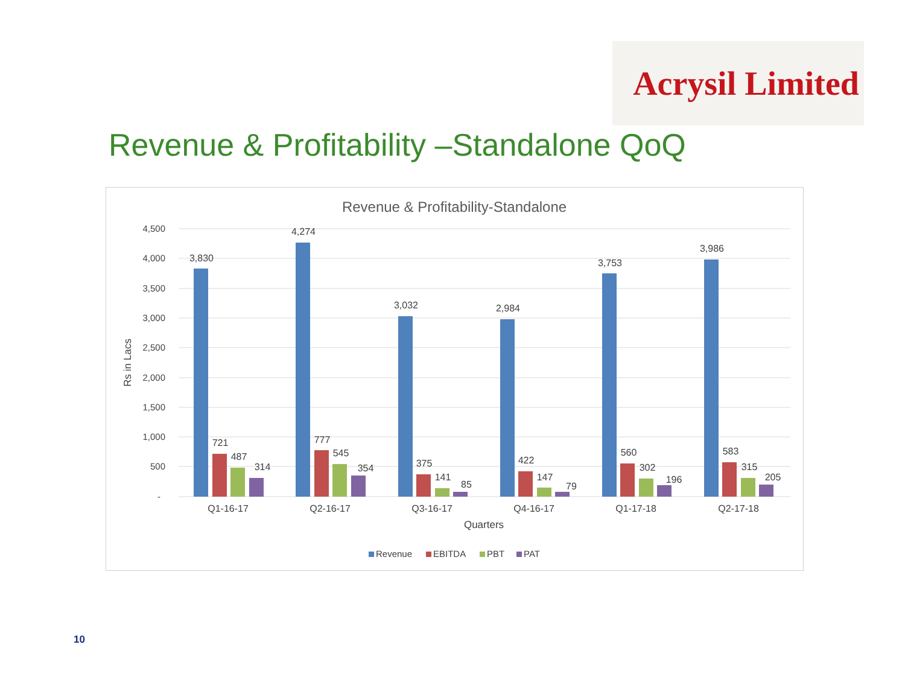Acrysil Limited
Revenue & Profitability –Standalone QoQ
Revenue & Profitability-Standalone
4,500
4,000
3,500
3,000
2,500
2,000
1,500
1,000
500
-
Rs in Lacs
3,830
721
487
314
4,274
777
545
354
3,032
375
141
85
2,984
422
147
79
3,753
560
302
196
3,986
583
315
205
Q1-16-17
Q2-16-17
Q3-16-17
Q4-16-17
Q1-17-18
Q2-17-18
Quarters
Revenue
EBITDA
PBT
PAT
10